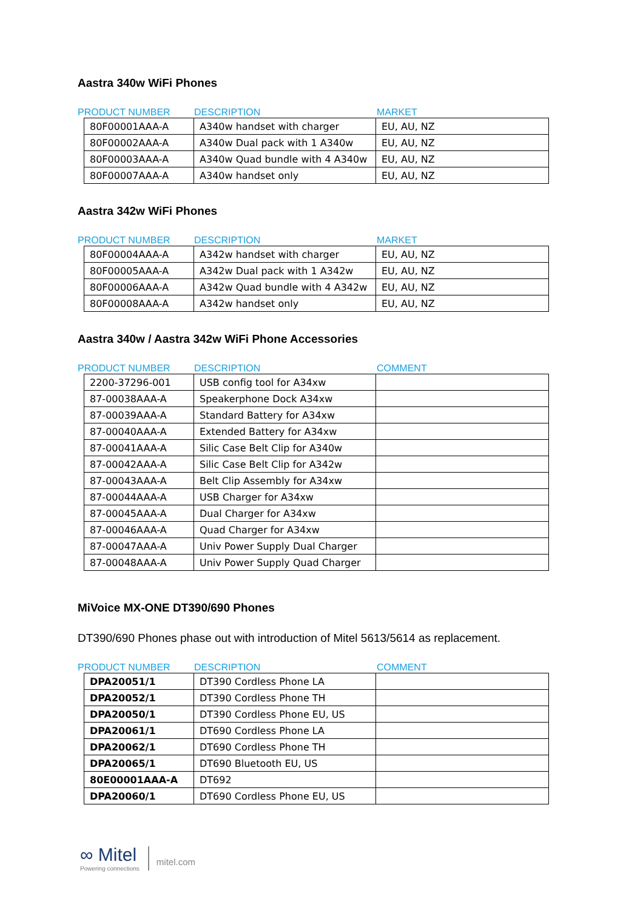Aastra 340w WiFi Phones
PRODUCT NUMBER DESCRIPTION MARKET
| 80F00001AAA-A | A340w handset with charger | EU, AU, NZ |
| 80F00002AAA-A | A340w Dual pack with 1 A340w | EU, AU, NZ |
| 80F00003AAA-A | A340w Quad bundle with 4 A340w | EU, AU, NZ |
| 80F00007AAA-A | A340w handset only | EU, AU, NZ |
Aastra 342w WiFi Phones
PRODUCT NUMBER DESCRIPTION MARKET
| 80F00004AAA-A | A342w handset with charger | EU, AU, NZ |
| 80F00005AAA-A | A342w Dual pack with 1 A342w | EU, AU, NZ |
| 80F00006AAA-A | A342w Quad bundle with 4 A342w | EU, AU, NZ |
| 80F00008AAA-A | A342w handset only | EU, AU, NZ |
Aastra 340w / Aastra 342w WiFi Phone Accessories
PRODUCT NUMBER DESCRIPTION COMMENT
| 2200-37296-001 | USB config tool for A34xw | |
| 87-00038AAA-A | Speakerphone Dock A34xw | |
| 87-00039AAA-A | Standard Battery for A34xw | |
| 87-00040AAA-A | Extended Battery for A34xw | |
| 87-00041AAA-A | Silic Case Belt Clip for A340w | |
| 87-00042AAA-A | Silic Case Belt Clip for A342w | |
| 87-00043AAA-A | Belt Clip Assembly for A34xw | |
| 87-00044AAA-A | USB Charger for A34xw | |
| 87-00045AAA-A | Dual Charger for A34xw | |
| 87-00046AAA-A | Quad Charger for A34xw | |
| 87-00047AAA-A | Univ Power Supply Dual Charger | |
| 87-00048AAA-A | Univ Power Supply Quad Charger | |
MiVoice MX-ONE DT390/690 Phones
DT390/690 Phones phase out with introduction of Mitel 5613/5614 as replacement.
PRODUCT NUMBER DESCRIPTION COMMENT
| DPA20051/1 | DT390 Cordless Phone LA | |
| DPA20052/1 | DT390 Cordless Phone TH | |
| DPA20050/1 | DT390 Cordless Phone EU, US | |
| DPA20061/1 | DT690 Cordless Phone LA | |
| DPA20062/1 | DT690 Cordless Phone TH | |
| DPA20065/1 | DT690 Bluetooth EU, US | |
| 80E00001AAA-A | DT692 | |
| DPA20060/1 | DT690 Cordless Phone EU, US | |
∞ Mitel
Powering connections
mitel.com